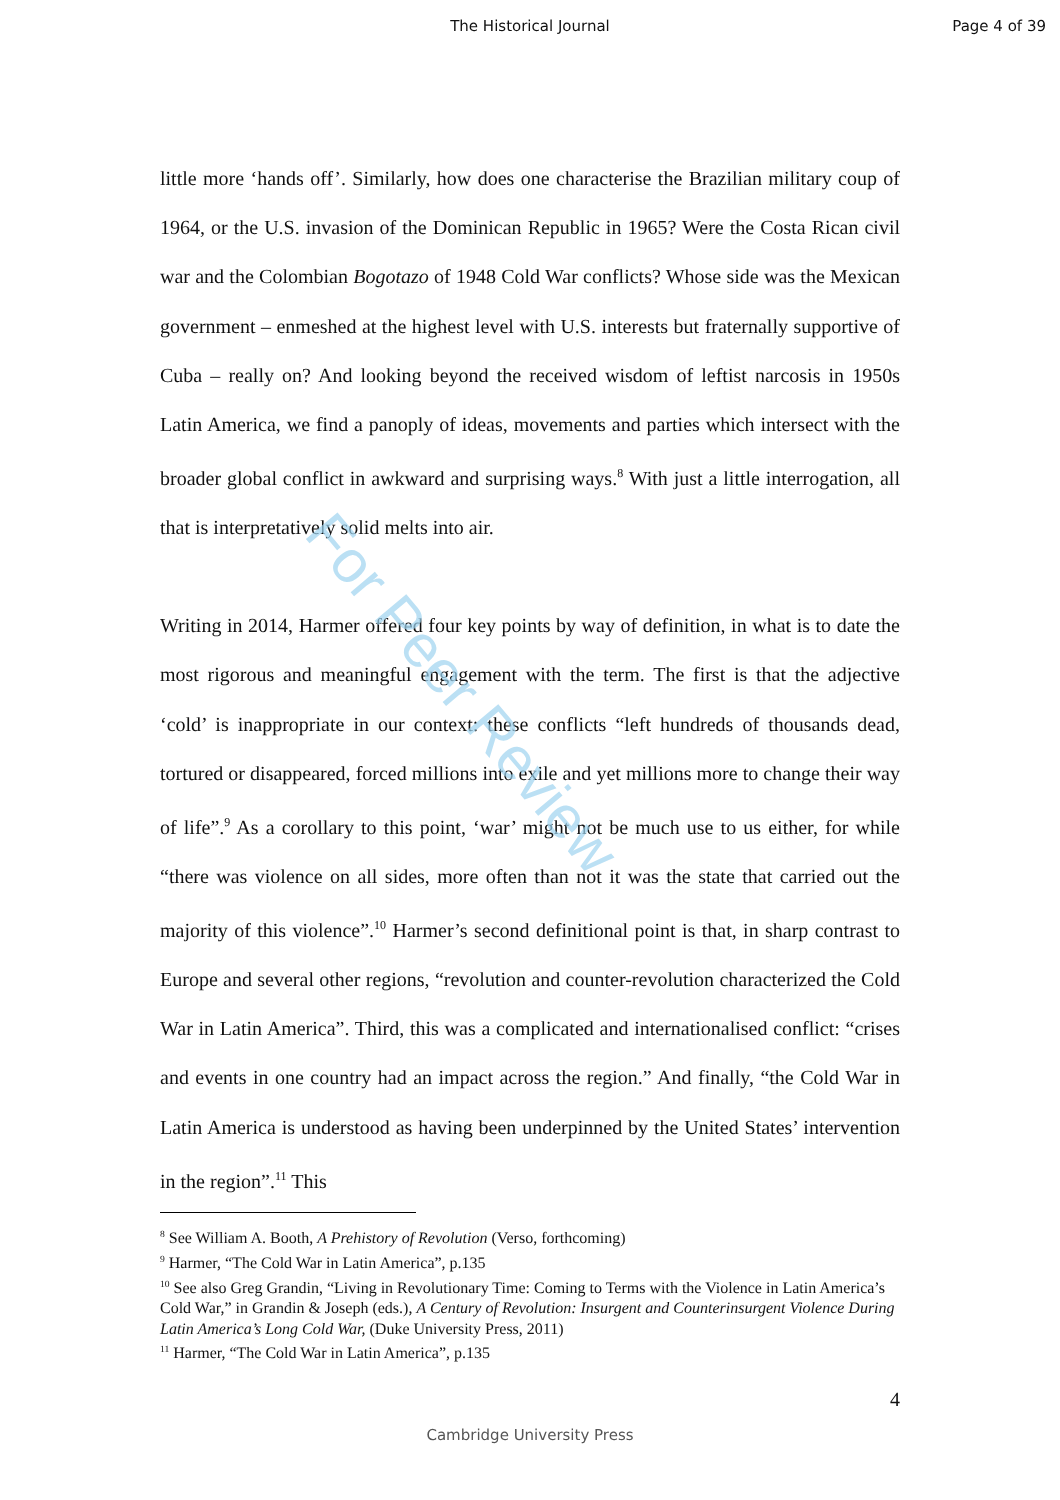The Historical Journal
Page 4 of 39
little more ‘hands off’. Similarly, how does one characterise the Brazilian military coup of 1964, or the U.S. invasion of the Dominican Republic in 1965? Were the Costa Rican civil war and the Colombian Bogotazo of 1948 Cold War conflicts? Whose side was the Mexican government – enmeshed at the highest level with U.S. interests but fraternally supportive of Cuba – really on? And looking beyond the received wisdom of leftist narcosis in 1950s Latin America, we find a panoply of ideas, movements and parties which intersect with the broader global conflict in awkward and surprising ways.<sup>8</sup> With just a little interrogation, all that is interpretatively solid melts into air.
Writing in 2014, Harmer offered four key points by way of definition, in what is to date the most rigorous and meaningful engagement with the term. The first is that the adjective ‘cold’ is inappropriate in our context: these conflicts “left hundreds of thousands dead, tortured or disappeared, forced millions into exile and yet millions more to change their way of life”.<sup>9</sup> As a corollary to this point, ‘war’ might not be much use to us either, for while “there was violence on all sides, more often than not it was the state that carried out the majority of this violence”.<sup>10</sup> Harmer’s second definitional point is that, in sharp contrast to Europe and several other regions, “revolution and counter-revolution characterized the Cold War in Latin America”. Third, this was a complicated and internationalised conflict: “crises and events in one country had an impact across the region.” And finally, “the Cold War in Latin America is understood as having been underpinned by the United States’ intervention in the region”.<sup>11</sup> This
For Peer Review
<sup>8</sup> See William A. Booth, A Prehistory of Revolution (Verso, forthcoming)
<sup>9</sup> Harmer, “The Cold War in Latin America”, p.135
<sup>10</sup> See also Greg Grandin, “Living in Revolutionary Time: Coming to Terms with the Violence in Latin America’s Cold War,” in Grandin & Joseph (eds.), A Century of Revolution: Insurgent and Counterinsurgent Violence During Latin America’s Long Cold War, (Duke University Press, 2011)
<sup>11</sup> Harmer, “The Cold War in Latin America”, p.135
4
Cambridge University Press